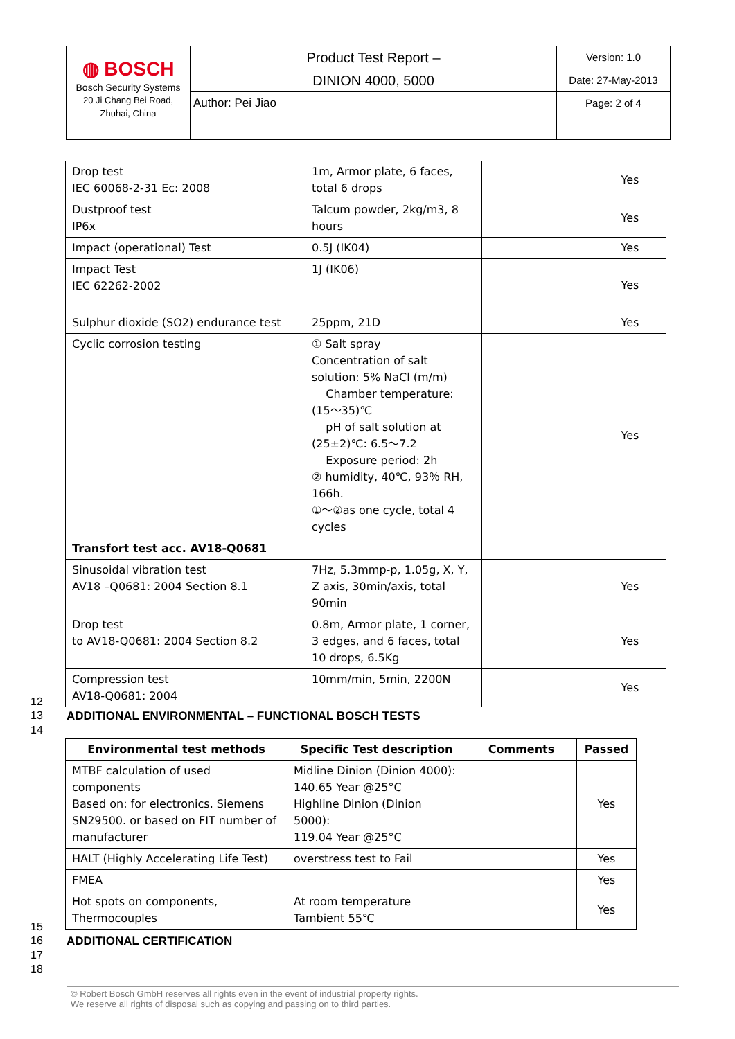| ◍ BOSCH Bosch Security Systems 20 Ji Chang Bei Road, Zhuhai, China | Product Test Report – | Version: 1.0 |
| | DINION 4000, 5000 | Date: 27-May-2013 |
| | Author: Pei Jiao | Page: 2 of 4 |
| Drop test IEC 60068-2-31 Ec: 2008 | 1m, Armor plate, 6 faces, total 6 drops | | Yes |
| Dustproof test IP6x | Talcum powder, 2kg/m3, 8 hours | | Yes |
| Impact (operational) Test | 0.5J (IK04) | | Yes |
| Impact Test IEC 62262-2002 | 1J (IK06) | | Yes |
| Sulphur dioxide (SO2) endurance test | 25ppm, 21D | | Yes |
| Cyclic corrosion testing | ① Salt spray Concentration of salt solution: 5% NaCl (m/m) Chamber temperature: (15～35)℃ pH of salt solution at (25±2)℃: 6.5～7.2 Exposure period: 2h ② humidity, 40℃, 93％ RH, 166h. ①～②as one cycle, total 4 cycles | | Yes |
| Transfort test acc. AV18-Q0681 | | | |
| Sinusoidal vibration test AV18 –Q0681: 2004 Section 8.1 | 7Hz, 5.3mmp-p, 1.05g, X, Y, Z axis, 30min/axis, total 90min | | Yes |
| Drop test to AV18-Q0681: 2004 Section 8.2 | 0.8m, Armor plate, 1 corner, 3 edges, and 6 faces, total 10 drops, 6.5Kg | | Yes |
| Compression test AV18-Q0681: 2004 | 10mm/min, 5min, 2200N | | Yes |
12
13
ADDITIONAL ENVIRONMENTAL – FUNCTIONAL BOSCH TESTS
14
| Environmental test methods | Specific Test description | Comments | Passed |
| --- | --- | --- | --- |
| MTBF calculation of used components Based on: for electronics. Siemens SN29500. or based on FIT number of manufacturer | Midline Dinion (Dinion 4000): 140.65 Year @25°C Highline Dinion (Dinion 5000): 119.04 Year @25°C | | Yes |
| HALT (Highly Accelerating Life Test) | overstress test to Fail | | Yes |
| FMEA | | | Yes |
| Hot spots on components, Thermocouples | At room temperature Tambient 55℃ | | Yes |
15
16 ADDITIONAL CERTIFICATION
17
18
© Robert Bosch GmbH reserves all rights even in the event of industrial property rights.
We reserve all rights of disposal such as copying and passing on to third parties.